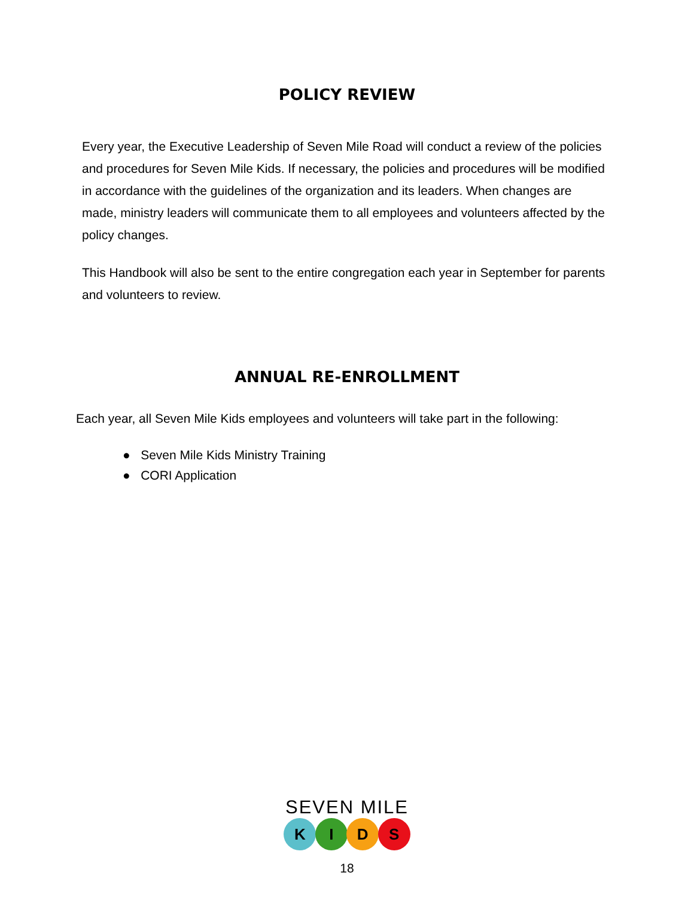POLICY REVIEW
Every year, the Executive Leadership of Seven Mile Road will conduct a review of the policies and procedures for Seven Mile Kids. If necessary, the policies and procedures will be modified in accordance with the guidelines of the organization and its leaders. When changes are made, ministry leaders will communicate them to all employees and volunteers affected by the policy changes.
This Handbook will also be sent to the entire congregation each year in September for parents and volunteers to review.
ANNUAL RE-ENROLLMENT
Each year, all Seven Mile Kids employees and volunteers will take part in the following:
● Seven Mile Kids Ministry Training
● CORI Application
SEVEN MILE
K I D S
18